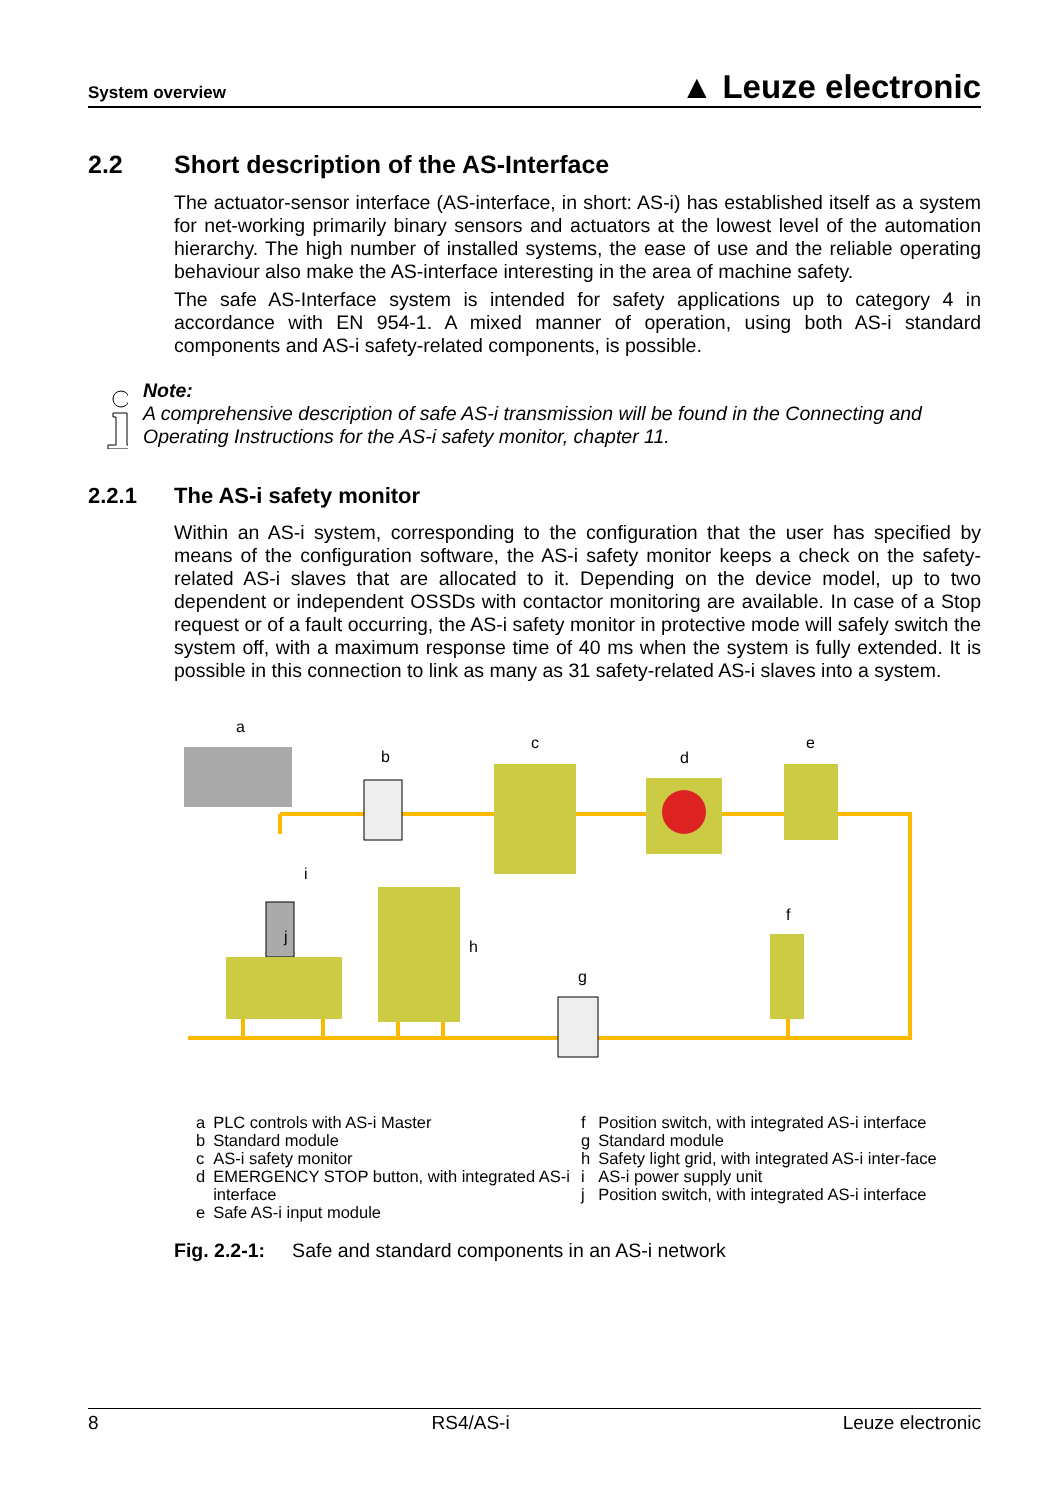System overview ▲ Leuze electronic
2.2 Short description of the AS-Interface
The actuator-sensor interface (AS-interface, in short: AS-i) has established itself as a system for net-working primarily binary sensors and actuators at the lowest level of the automation hierarchy. The high number of installed systems, the ease of use and the reliable operating behaviour also make the AS-interface interesting in the area of machine safety.
The safe AS-Interface system is intended for safety applications up to category 4 in accordance with EN 954-1. A mixed manner of operation, using both AS-i standard components and AS-i safety-related components, is possible.
Note:
A comprehensive description of safe AS-i transmission will be found in the Connecting and Operating Instructions for the AS-i safety monitor, chapter 11.
2.2.1 The AS-i safety monitor
Within an AS-i system, corresponding to the configuration that the user has specified by means of the configuration software, the AS-i safety monitor keeps a check on the safety-related AS-i slaves that are allocated to it. Depending on the device model, up to two dependent or independent OSSDs with contactor monitoring are available. In case of a Stop request or of a fault occurring, the AS-i safety monitor in protective mode will safely switch the system off, with a maximum response time of 40 ms when the system is fully extended. It is possible in this connection to link as many as 31 safety-related AS-i slaves into a system.
a
b
c
d
e
f
g
h
i
j
| a | PLC controls with AS-i Master |
| b | Standard module |
| c | AS-i safety monitor |
| d | EMERGENCY STOP button, with integrated AS-i interface |
| e | Safe AS-i input module |
| f | Position switch, with integrated AS-i interface |
| g | Standard module |
| h | Safety light grid, with integrated AS-i inter-face |
| i | AS-i power supply unit |
| j | Position switch, with integrated AS-i interface |
Fig. 2.2-1: Safe and standard components in an AS-i network
8 RS4/AS-i Leuze electronic